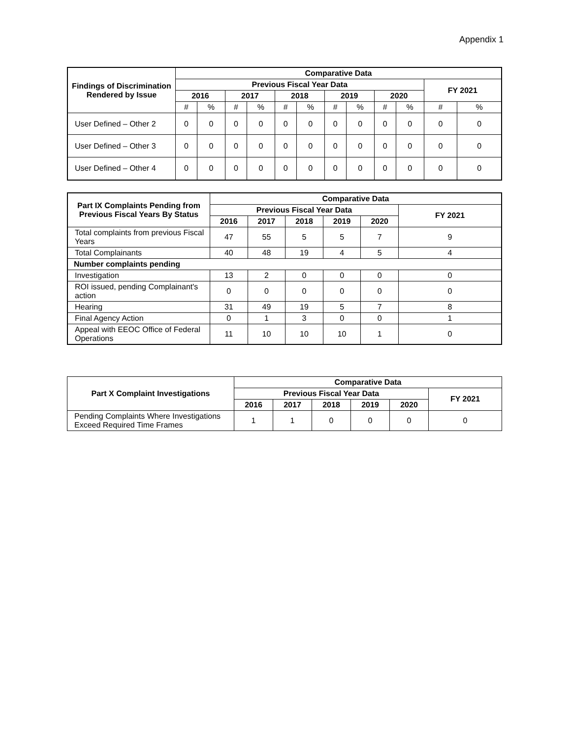Appendix 1
| Findings of Discrimination Rendered by Issue | Comparative Data | | | | | | | | | | | |
| --- | --- | --- | --- | --- | --- | --- | --- | --- | --- | --- | --- | --- |
| | Previous Fiscal Year Data | | | | | | | | | | FY 2021 | |
| | 2016 | | 2017 | | 2018 | | 2019 | | 2020 | | | |
| | # | % | # | % | # | % | # | % | # | % | # | % |
| User Defined – Other 2 | 0 | 0 | 0 | 0 | 0 | 0 | 0 | 0 | 0 | 0 | 0 | 0 |
| User Defined – Other 3 | 0 | 0 | 0 | 0 | 0 | 0 | 0 | 0 | 0 | 0 | 0 | 0 |
| User Defined – Other 4 | 0 | 0 | 0 | 0 | 0 | 0 | 0 | 0 | 0 | 0 | 0 | 0 |
| Part IX Complaints Pending from Previous Fiscal Years By Status | Comparative Data | | | | | |
| --- | --- | --- | --- | --- | --- | --- |
| | Previous Fiscal Year Data | | | | | FY 2021 |
| | 2016 | 2017 | 2018 | 2019 | 2020 | |
| Total complaints from previous Fiscal Years | 47 | 55 | 5 | 5 | 7 | 9 |
| Total Complainants | 40 | 48 | 19 | 4 | 5 | 4 |
| Number complaints pending | | | | | | |
| Investigation | 13 | 2 | 0 | 0 | 0 | 0 |
| ROI issued, pending Complainant's action | 0 | 0 | 0 | 0 | 0 | 0 |
| Hearing | 31 | 49 | 19 | 5 | 7 | 8 |
| Final Agency Action | 0 | 1 | 3 | 0 | 0 | 1 |
| Appeal with EEOC Office of Federal Operations | 11 | 10 | 10 | 10 | 1 | 0 |
| Part X Complaint Investigations | Comparative Data | | | | | |
| --- | --- | --- | --- | --- | --- | --- |
| | Previous Fiscal Year Data | | | | | FY 2021 |
| | 2016 | 2017 | 2018 | 2019 | 2020 | |
| Pending Complaints Where Investigations Exceed Required Time Frames | 1 | 1 | 0 | 0 | 0 | 0 |